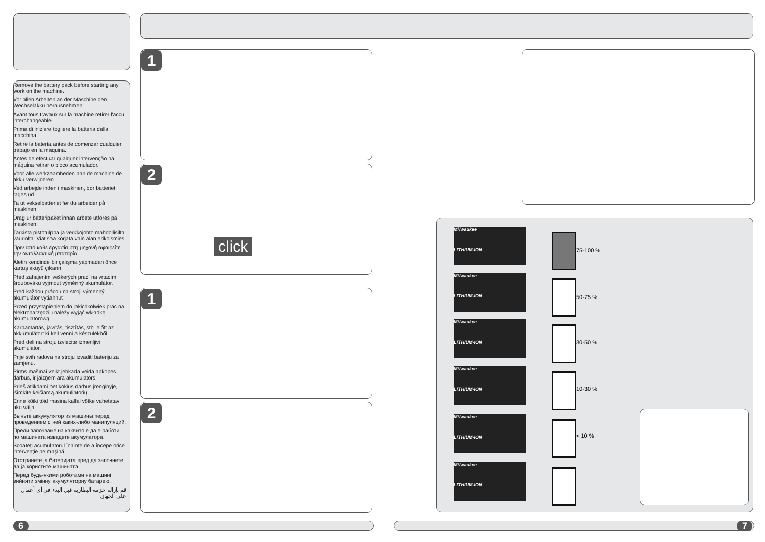Remove the battery pack before starting any work on the machine.
Vor allen Arbeiten an der Maschine den Wechselakku herausnehmen
Avant tous travaux sur la machine retirer l'accu interchangeable.
Prima di iniziare togliere la batteria dalla macchina.
Retire la batería antes de comenzar cualquier trabajo en la máquina.
Antes de efectuar qualquer intervenção na máquina retirar o bloco acumulador.
Voor alle werkzaamheden aan de machine de akku verwijderen.
Ved arbejde inden i maskinen, bør batteriet tages ud.
Ta ut vekselbatteriet før du arbeider på maskinen
Drag ur batteripaket innan arbete utföres på maskinen.
Tarkista pistotulppa ja verkkojohto mahdollisilta vauriolta. Viat saa korjata vain alan erikoismies.
Πριν από κάθε εργασία στη μηχανή αφαιρείτε την ανταλλακτική μπαταρία.
Aletin kendinde bir çalışma yapmadan önce kartuş aküyü çıkarın.
Před zahájením veškerých prací na vrtacím šroubováku vyjmout výměnný akumulátor.
Pred každou prácou na stroji výmenný akumulátor vytiahnuť.
Przed przystąpieniem do jakichkolwiek prac na elektronarzędziu należy wyjąć wkładkę akumulatorową.
Karbantartás, javítás, tisztítás, stb. előtt az akkumulátort ki kell venni a készülékből.
Pred deli na stroju izvlecite izmenljivi akumulator.
Prije svih radova na stroju izvaditi bateriju za zamjenu.
Pirms mašīnai veikt jebkāda veida apkopes darbus, ir jāizņem ārā akumulātors.
Prieš atlikdami bet kokius darbus įrenginyje, išimkite keičiamą akumuliatorių.
Enne kõiki töid masina kallal võtke vahetatav aku välja.
Выньте аккумулятор из машины перед проведением с ней каких-либо манипуляций.
Преди започване на каквито е да е работи по машината извадете акумулатора.
Scoateţi acumulatorul înainte de a începe orice intervenţie pe maşină.
Отстранете ја батеријата пред да започнете да ја користите машината.
Перед будь-якими роботами на машині вийняти змінну акумуляторну батарею.
قم بإزالة حزمة البطارية قبل البدء في أي أعمال على الجهاز.
1
2
click
1
2
Milwaukee
LITHIUM-ION
75-100 %
Milwaukee
LITHIUM-ION
50-75 %
Milwaukee
LITHIUM-ION
30-50 %
Milwaukee
LITHIUM-ION
10-30 %
Milwaukee
LITHIUM-ION
< 10 %
Milwaukee
LITHIUM-ION
6 7